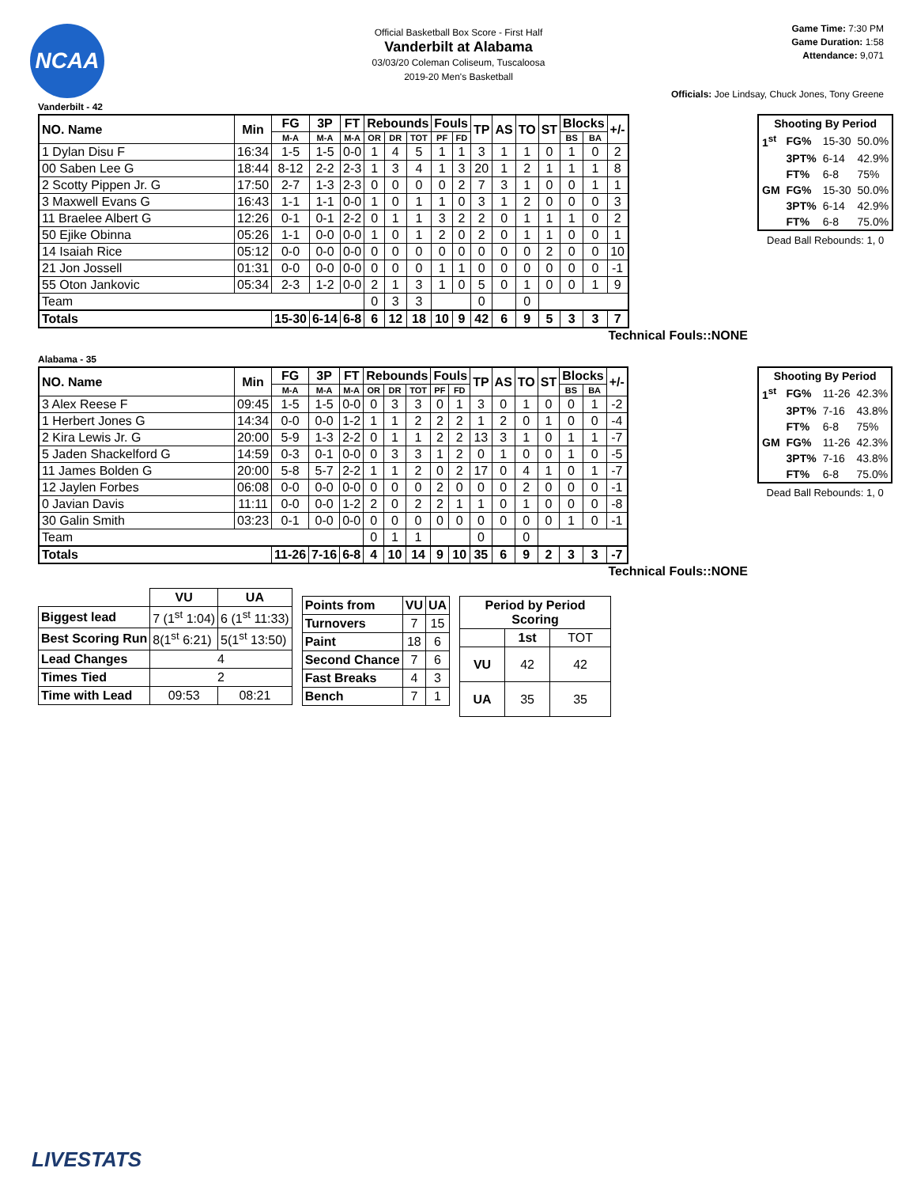NCAA
Game Time: 7:30 PM
Game Duration: 1:58
Attendance: 9,071
Official Basketball Box Score - First Half
Vanderbilt at Alabama
03/03/20 Coleman Coliseum, Tuscaloosa
2019-20 Men's Basketball
Officials: Joe Lindsay, Chuck Jones, Tony Greene
Vanderbilt - 42
| NO. Name | Min | FG | 3P | FT | Rebounds | | | Fouls | | TP | AS | TO | ST | Blocks | | +/- |
| --- | --- | --- | --- | --- | --- | --- | --- | --- | --- | --- | --- | --- | --- | --- | --- | --- |
| | | M-A | M-A | M-A | OR | DR | TOT | PF | FD | | | | | BS | BA | |
| 1 Dylan Disu F | 16:34 | 1-5 | 1-5 | 0-0 | 1 | 4 | 5 | 1 | 1 | 3 | 1 | 1 | 0 | 1 | 0 | 2 |
| 00 Saben Lee G | 18:44 | 8-12 | 2-2 | 2-3 | 1 | 3 | 4 | 1 | 3 | 20 | 1 | 2 | 1 | 1 | 1 | 8 |
| 2 Scotty Pippen Jr. G | 17:50 | 2-7 | 1-3 | 2-3 | 0 | 0 | 0 | 0 | 2 | 7 | 3 | 1 | 0 | 0 | 1 | 1 |
| 3 Maxwell Evans G | 16:43 | 1-1 | 1-1 | 0-0 | 1 | 0 | 1 | 1 | 0 | 3 | 1 | 2 | 0 | 0 | 0 | 3 |
| 11 Braelee Albert G | 12:26 | 0-1 | 0-1 | 2-2 | 0 | 1 | 1 | 3 | 2 | 2 | 0 | 1 | 1 | 1 | 0 | 2 |
| 50 Ejike Obinna | 05:26 | 1-1 | 0-0 | 0-0 | 1 | 0 | 1 | 2 | 0 | 2 | 0 | 1 | 1 | 0 | 0 | 1 |
| 14 Isaiah Rice | 05:12 | 0-0 | 0-0 | 0-0 | 0 | 0 | 0 | 0 | 0 | 0 | 0 | 0 | 2 | 0 | 0 | 10 |
| 21 Jon Jossell | 01:31 | 0-0 | 0-0 | 0-0 | 0 | 0 | 0 | 1 | 1 | 0 | 0 | 0 | 0 | 0 | 0 | -1 |
| 55 Oton Jankovic | 05:34 | 2-3 | 1-2 | 0-0 | 2 | 1 | 3 | 1 | 0 | 5 | 0 | 1 | 0 | 0 | 1 | 9 |
| Team | | | | | 0 | 3 | 3 | | | 0 | | 0 | | | | |
| Totals | | 15-30 | 6-14 | 6-8 | 6 | 12 | 18 | 10 | 9 | 42 | 6 | 9 | 5 | 3 | 3 | 7 |
Technical Fouls::NONE
| Shooting By Period | | | |
| --- | --- | --- | --- |
| 1<sup>st</sup> | FG% | 15-30 | 50.0% |
| | 3PT% | 6-14 | 42.9% |
| | FT% | 6-8 | 75% |
| GM | FG% | 15-30 | 50.0% |
| | 3PT% | 6-14 | 42.9% |
| | FT% | 6-8 | 75.0% |
Dead Ball Rebounds: 1, 0
Alabama - 35
| NO. Name | Min | FG | 3P | FT | Rebounds | | | Fouls | | TP | AS | TO | ST | Blocks | | +/- |
| --- | --- | --- | --- | --- | --- | --- | --- | --- | --- | --- | --- | --- | --- | --- | --- | --- |
| | | M-A | M-A | M-A | OR | DR | TOT | PF | FD | | | | | BS | BA | |
| 3 Alex Reese F | 09:45 | 1-5 | 1-5 | 0-0 | 0 | 3 | 3 | 0 | 1 | 3 | 0 | 1 | 0 | 0 | 1 | -2 |
| 1 Herbert Jones G | 14:34 | 0-0 | 0-0 | 1-2 | 1 | 1 | 2 | 2 | 2 | 1 | 2 | 0 | 1 | 0 | 0 | -4 |
| 2 Kira Lewis Jr. G | 20:00 | 5-9 | 1-3 | 2-2 | 0 | 1 | 1 | 2 | 2 | 13 | 3 | 1 | 0 | 1 | 1 | -7 |
| 5 Jaden Shackelford G | 14:59 | 0-3 | 0-1 | 0-0 | 0 | 3 | 3 | 1 | 2 | 0 | 1 | 0 | 0 | 1 | 0 | -5 |
| 11 James Bolden G | 20:00 | 5-8 | 5-7 | 2-2 | 1 | 1 | 2 | 0 | 2 | 17 | 0 | 4 | 1 | 0 | 1 | -7 |
| 12 Jaylen Forbes | 06:08 | 0-0 | 0-0 | 0-0 | 0 | 0 | 0 | 2 | 0 | 0 | 0 | 2 | 0 | 0 | 0 | -1 |
| 0 Javian Davis | 11:11 | 0-0 | 0-0 | 1-2 | 2 | 0 | 2 | 2 | 1 | 1 | 0 | 1 | 0 | 0 | 0 | -8 |
| 30 Galin Smith | 03:23 | 0-1 | 0-0 | 0-0 | 0 | 0 | 0 | 0 | 0 | 0 | 0 | 0 | 0 | 1 | 0 | -1 |
| Team | | | | | 0 | 1 | 1 | | | 0 | | 0 | | | | |
| Totals | | 11-26 | 7-16 | 6-8 | 4 | 10 | 14 | 9 | 10 | 35 | 6 | 9 | 2 | 3 | 3 | -7 |
Technical Fouls::NONE
| Shooting By Period | | | |
| --- | --- | --- | --- |
| 1<sup>st</sup> | FG% | 11-26 | 42.3% |
| | 3PT% | 7-16 | 43.8% |
| | FT% | 6-8 | 75% |
| GM | FG% | 11-26 | 42.3% |
| | 3PT% | 7-16 | 43.8% |
| | FT% | 6-8 | 75.0% |
Dead Ball Rebounds: 1, 0
| | VU | UA |
| --- | --- | --- |
| Biggest lead | 7 (1<sup>st</sup> 1:04) | 6 (1<sup>st</sup> 11:33) |
| Best Scoring Run | 8(1<sup>st</sup> 6:21) | 5(1<sup>st</sup> 13:50) |
| Lead Changes | 4 | |
| Times Tied | 2 | |
| Time with Lead | 09:53 | 08:21 |
| Points from | VU | UA |
| --- | --- | --- |
| Turnovers | 7 | 15 |
| Paint | 18 | 6 |
| Second Chance | 7 | 6 |
| Fast Breaks | 4 | 3 |
| Bench | 7 | 1 |
| Period by Period Scoring | | |
| --- | --- | --- |
| | 1st | TOT |
| VU | 42 | 42 |
| UA | 35 | 35 |
LIVESTATS